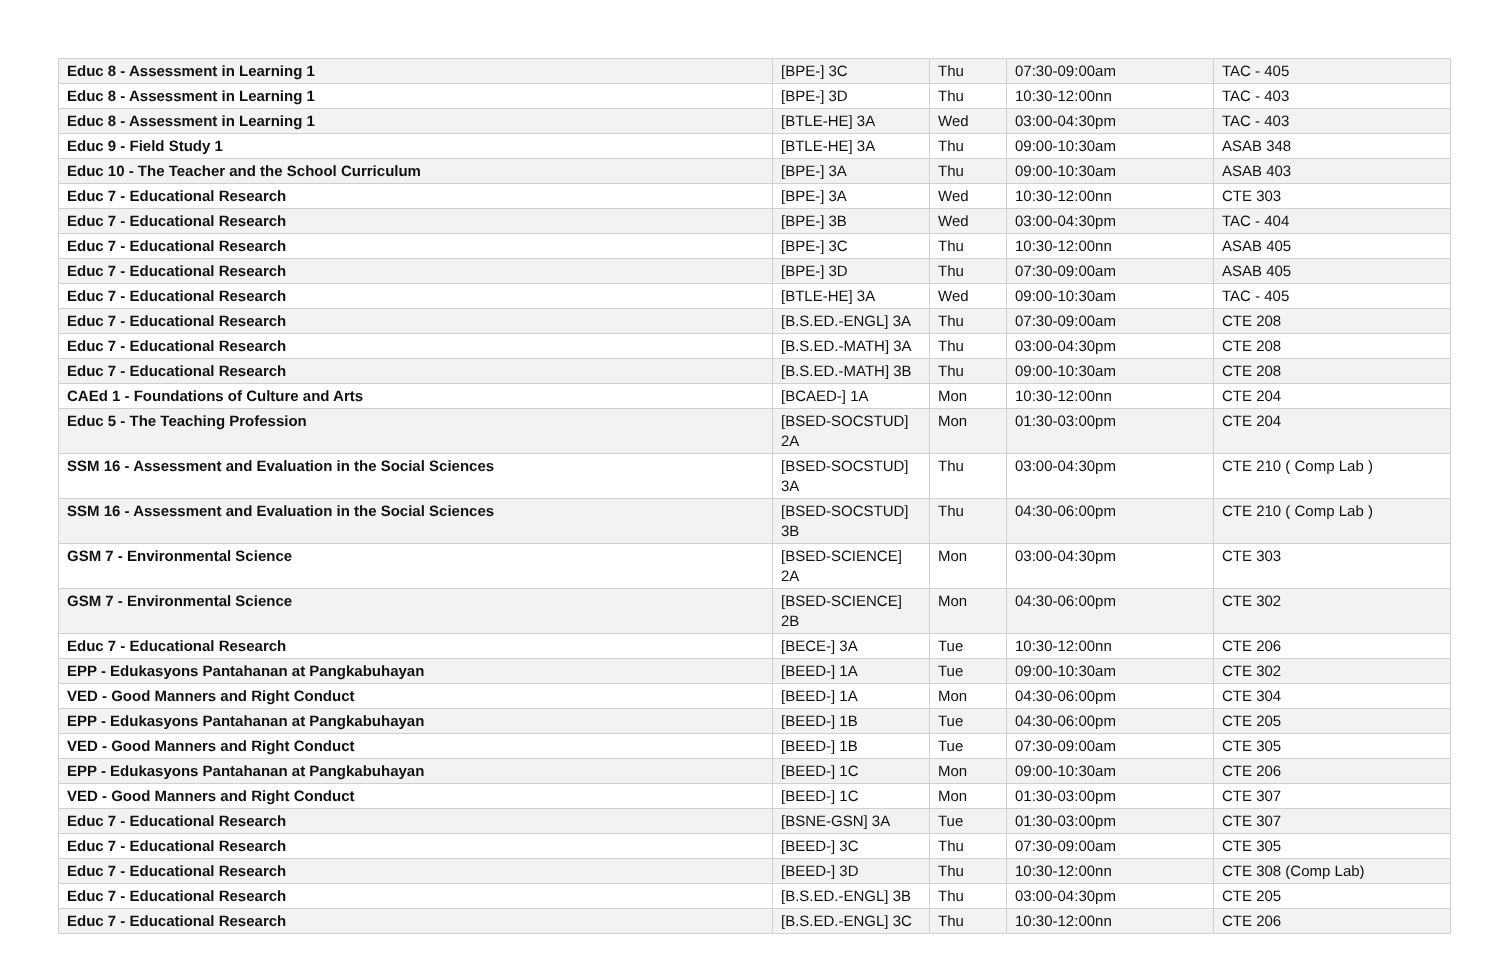| Educ 8 - Assessment in Learning 1 | [BPE-] 3C | Thu | 07:30-09:00am | TAC - 405 |
| Educ 8 - Assessment in Learning 1 | [BPE-] 3D | Thu | 10:30-12:00nn | TAC - 403 |
| Educ 8 - Assessment in Learning 1 | [BTLE-HE] 3A | Wed | 03:00-04:30pm | TAC - 403 |
| Educ 9 - Field Study 1 | [BTLE-HE] 3A | Thu | 09:00-10:30am | ASAB 348 |
| Educ 10 - The Teacher and the School Curriculum | [BPE-] 3A | Thu | 09:00-10:30am | ASAB 403 |
| Educ 7 - Educational Research | [BPE-] 3A | Wed | 10:30-12:00nn | CTE 303 |
| Educ 7 - Educational Research | [BPE-] 3B | Wed | 03:00-04:30pm | TAC - 404 |
| Educ 7 - Educational Research | [BPE-] 3C | Thu | 10:30-12:00nn | ASAB 405 |
| Educ 7 - Educational Research | [BPE-] 3D | Thu | 07:30-09:00am | ASAB 405 |
| Educ 7 - Educational Research | [BTLE-HE] 3A | Wed | 09:00-10:30am | TAC - 405 |
| Educ 7 - Educational Research | [B.S.ED.-ENGL] 3A | Thu | 07:30-09:00am | CTE 208 |
| Educ 7 - Educational Research | [B.S.ED.-MATH] 3A | Thu | 03:00-04:30pm | CTE 208 |
| Educ 7 - Educational Research | [B.S.ED.-MATH] 3B | Thu | 09:00-10:30am | CTE 208 |
| CAEd 1 - Foundations of Culture and Arts | [BCAED-] 1A | Mon | 10:30-12:00nn | CTE 204 |
| Educ 5 - The Teaching Profession | [BSED-SOCSTUD] 2A | Mon | 01:30-03:00pm | CTE 204 |
| SSM 16 - Assessment and Evaluation in the Social Sciences | [BSED-SOCSTUD] 3A | Thu | 03:00-04:30pm | CTE 210 ( Comp Lab ) |
| SSM 16 - Assessment and Evaluation in the Social Sciences | [BSED-SOCSTUD] 3B | Thu | 04:30-06:00pm | CTE 210 ( Comp Lab ) |
| GSM 7 - Environmental Science | [BSED-SCIENCE] 2A | Mon | 03:00-04:30pm | CTE 303 |
| GSM 7 - Environmental Science | [BSED-SCIENCE] 2B | Mon | 04:30-06:00pm | CTE 302 |
| Educ 7 - Educational Research | [BECE-] 3A | Tue | 10:30-12:00nn | CTE 206 |
| EPP - Edukasyons Pantahanan at Pangkabuhayan | [BEED-] 1A | Tue | 09:00-10:30am | CTE 302 |
| VED - Good Manners and Right Conduct | [BEED-] 1A | Mon | 04:30-06:00pm | CTE 304 |
| EPP - Edukasyons Pantahanan at Pangkabuhayan | [BEED-] 1B | Tue | 04:30-06:00pm | CTE 205 |
| VED - Good Manners and Right Conduct | [BEED-] 1B | Tue | 07:30-09:00am | CTE 305 |
| EPP - Edukasyons Pantahanan at Pangkabuhayan | [BEED-] 1C | Mon | 09:00-10:30am | CTE 206 |
| VED - Good Manners and Right Conduct | [BEED-] 1C | Mon | 01:30-03:00pm | CTE 307 |
| Educ 7 - Educational Research | [BSNE-GSN] 3A | Tue | 01:30-03:00pm | CTE 307 |
| Educ 7 - Educational Research | [BEED-] 3C | Thu | 07:30-09:00am | CTE 305 |
| Educ 7 - Educational Research | [BEED-] 3D | Thu | 10:30-12:00nn | CTE 308 (Comp Lab) |
| Educ 7 - Educational Research | [B.S.ED.-ENGL] 3B | Thu | 03:00-04:30pm | CTE 205 |
| Educ 7 - Educational Research | [B.S.ED.-ENGL] 3C | Thu | 10:30-12:00nn | CTE 206 |